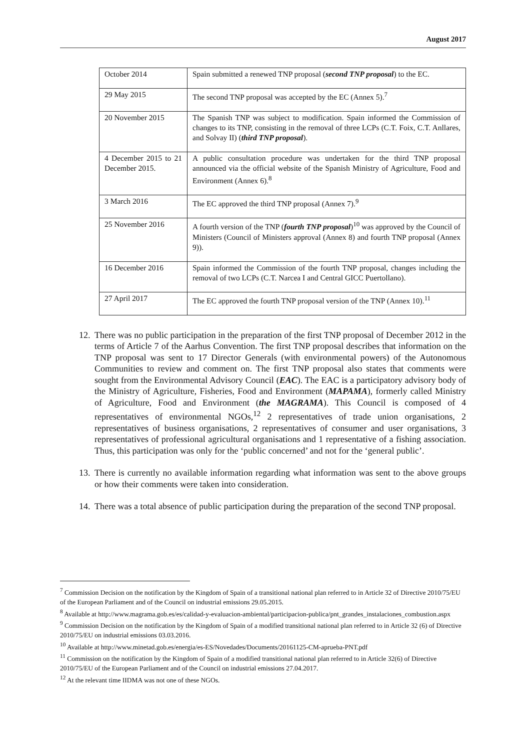August 2017
| October 2014 | Spain submitted a renewed TNP proposal ( second TNP proposal ) to the EC. |
| 29 May 2015 | The second TNP proposal was accepted by the EC (Annex 5).<sup>7</sup> |
| 20 November 2015 | The Spanish TNP was subject to modification. Spain informed the Commission of changes to its TNP, consisting in the removal of three LCPs (C.T. Foix, C.T. Anllares, and Solvay II) ( third TNP proposal ). |
| 4 December 2015 to 21 December 2015. | A public consultation procedure was undertaken for the third TNP proposal announced via the official website of the Spanish Ministry of Agriculture, Food and Environment (Annex 6).<sup>8</sup> |
| 3 March 2016 | The EC approved the third TNP proposal (Annex 7).<sup>9</sup> |
| 25 November 2016 | A fourth version of the TNP ( fourth TNP proposal )<sup>10</sup> was approved by the Council of Ministers (Council of Ministers approval (Annex 8) and fourth TNP proposal (Annex 9)). |
| 16 December 2016 | Spain informed the Commission of the fourth TNP proposal, changes including the removal of two LCPs (C.T. Narcea I and Central GICC Puertollano). |
| 27 April 2017 | The EC approved the fourth TNP proposal version of the TNP (Annex 10).<sup>11</sup> |
12. There was no public participation in the preparation of the first TNP proposal of December 2012 in the terms of Article 7 of the Aarhus Convention. The first TNP proposal describes that information on the TNP proposal was sent to 17 Director Generals (with environmental powers) of the Autonomous Communities to review and comment on. The first TNP proposal also states that comments were sought from the Environmental Advisory Council (EAC). The EAC is a participatory advisory body of the Ministry of Agriculture, Fisheries, Food and Environment (MAPAMA), formerly called Ministry of Agriculture, Food and Environment (the MAGRAMA). This Council is composed of 4 representatives of environmental NGOs,<sup>12</sup> 2 representatives of trade union organisations, 2 representatives of business organisations, 2 representatives of consumer and user organisations, 3 representatives of professional agricultural organisations and 1 representative of a fishing association. Thus, this participation was only for the ‘public concerned’ and not for the ‘general public’.
13. There is currently no available information regarding what information was sent to the above groups or how their comments were taken into consideration.
14. There was a total absence of public participation during the preparation of the second TNP proposal.
<sup>7</sup> Commission Decision on the notification by the Kingdom of Spain of a transitional national plan referred to in Article 32 of Directive 2010/75/EU of the European Parliament and of the Council on industrial emissions 29.05.2015.
<sup>8</sup> Available at http://www.magrama.gob.es/es/calidad-y-evaluacion-ambiental/participacion-publica/pnt_grandes_instalaciones_combustion.aspx
<sup>9</sup> Commission Decision on the notification by the Kingdom of Spain of a modified transitional national plan referred to in Article 32 (6) of Directive 2010/75/EU on industrial emissions 03.03.2016.
<sup>10</sup> Available at http://www.minetad.gob.es/energia/es-ES/Novedades/Documents/20161125-CM-aprueba-PNT.pdf
<sup>11</sup> Commission on the notification by the Kingdom of Spain of a modified transitional national plan referred to in Article 32(6) of Directive 2010/75/EU of the European Parliament and of the Council on industrial emissions 27.04.2017.
<sup>12</sup> At the relevant time IIDMA was not one of these NGOs.